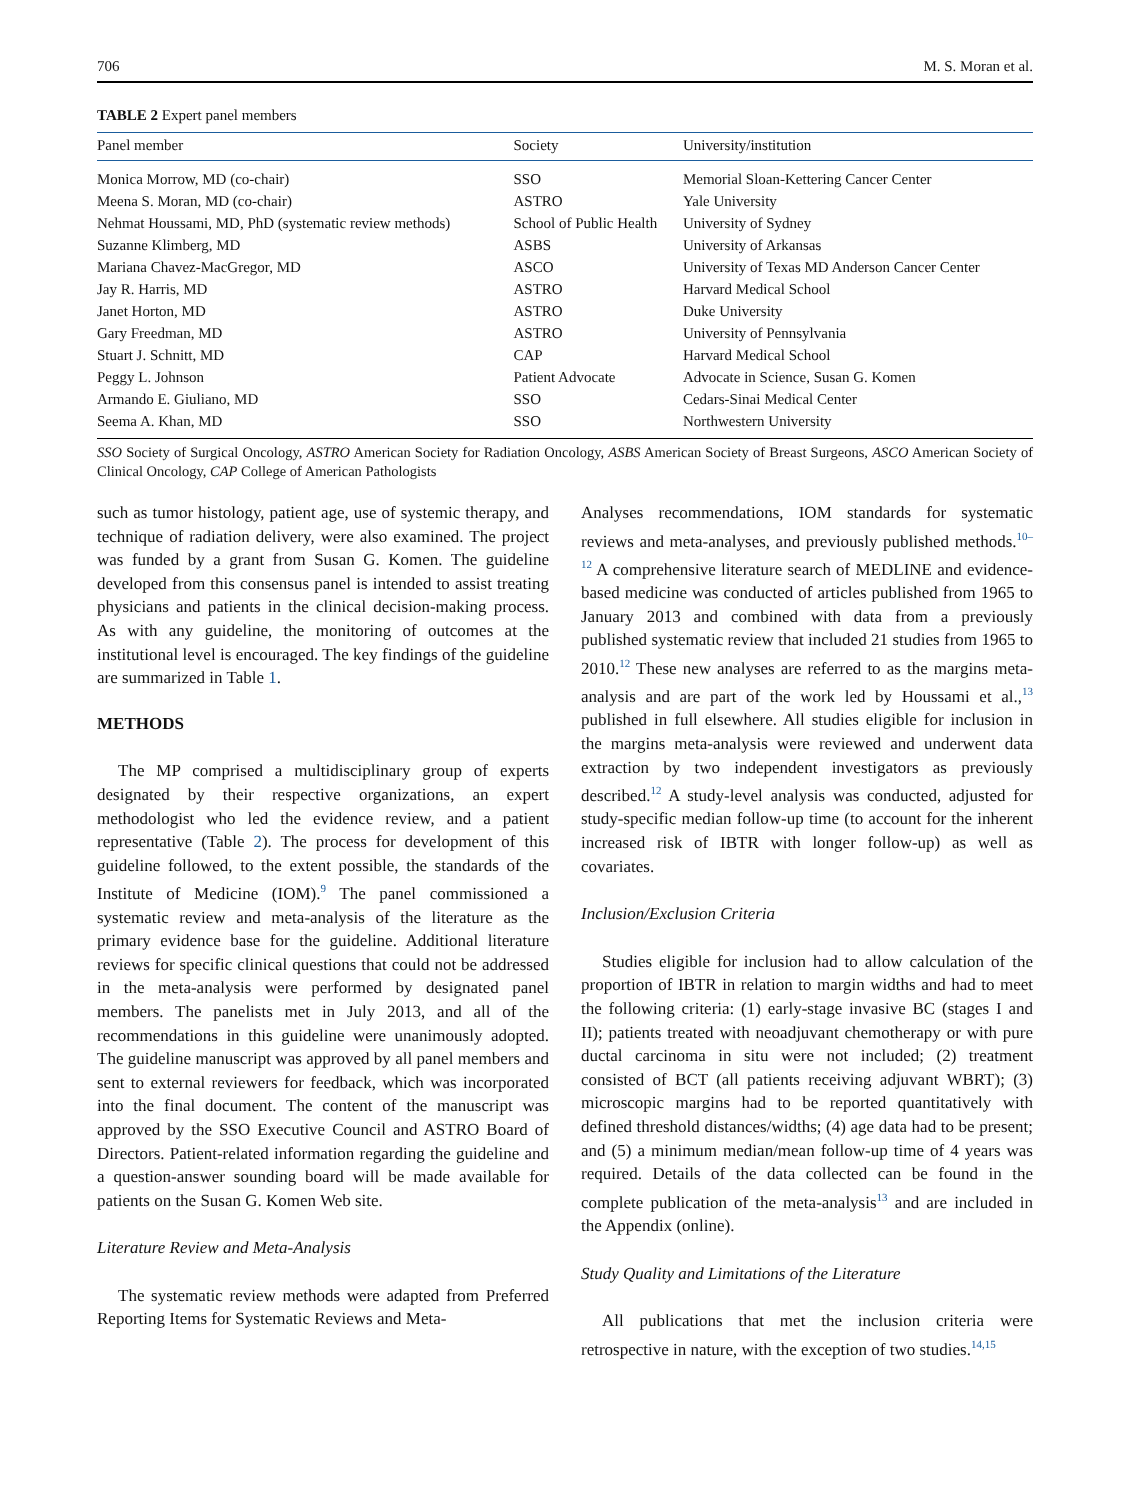706 M. S. Moran et al.
TABLE 2 Expert panel members
| Panel member | Society | University/institution |
| --- | --- | --- |
| Monica Morrow, MD (co-chair) | SSO | Memorial Sloan-Kettering Cancer Center |
| Meena S. Moran, MD (co-chair) | ASTRO | Yale University |
| Nehmat Houssami, MD, PhD (systematic review methods) | School of Public Health | University of Sydney |
| Suzanne Klimberg, MD | ASBS | University of Arkansas |
| Mariana Chavez-MacGregor, MD | ASCO | University of Texas MD Anderson Cancer Center |
| Jay R. Harris, MD | ASTRO | Harvard Medical School |
| Janet Horton, MD | ASTRO | Duke University |
| Gary Freedman, MD | ASTRO | University of Pennsylvania |
| Stuart J. Schnitt, MD | CAP | Harvard Medical School |
| Peggy L. Johnson | Patient Advocate | Advocate in Science, Susan G. Komen |
| Armando E. Giuliano, MD | SSO | Cedars-Sinai Medical Center |
| Seema A. Khan, MD | SSO | Northwestern University |
SSO Society of Surgical Oncology, ASTRO American Society for Radiation Oncology, ASBS American Society of Breast Surgeons, ASCO American Society of Clinical Oncology, CAP College of American Pathologists
such as tumor histology, patient age, use of systemic therapy, and technique of radiation delivery, were also examined. The project was funded by a grant from Susan G. Komen. The guideline developed from this consensus panel is intended to assist treating physicians and patients in the clinical decision-making process. As with any guideline, the monitoring of outcomes at the institutional level is encouraged. The key findings of the guideline are summarized in Table 1.
METHODS
The MP comprised a multidisciplinary group of experts designated by their respective organizations, an expert methodologist who led the evidence review, and a patient representative (Table 2). The process for development of this guideline followed, to the extent possible, the standards of the Institute of Medicine (IOM).<sup>9</sup> The panel commissioned a systematic review and meta-analysis of the literature as the primary evidence base for the guideline. Additional literature reviews for specific clinical questions that could not be addressed in the meta-analysis were performed by designated panel members. The panelists met in July 2013, and all of the recommendations in this guideline were unanimously adopted. The guideline manuscript was approved by all panel members and sent to external reviewers for feedback, which was incorporated into the final document. The content of the manuscript was approved by the SSO Executive Council and ASTRO Board of Directors. Patient-related information regarding the guideline and a question-answer sounding board will be made available for patients on the Susan G. Komen Web site.
Literature Review and Meta-Analysis
The systematic review methods were adapted from Preferred Reporting Items for Systematic Reviews and Meta-
Analyses recommendations, IOM standards for systematic reviews and meta-analyses, and previously published methods.<sup>10–12</sup> A comprehensive literature search of MEDLINE and evidence-based medicine was conducted of articles published from 1965 to January 2013 and combined with data from a previously published systematic review that included 21 studies from 1965 to 2010.<sup>12</sup> These new analyses are referred to as the margins meta-analysis and are part of the work led by Houssami et al.,<sup>13</sup> published in full elsewhere. All studies eligible for inclusion in the margins meta-analysis were reviewed and underwent data extraction by two independent investigators as previously described.<sup>12</sup> A study-level analysis was conducted, adjusted for study-specific median follow-up time (to account for the inherent increased risk of IBTR with longer follow-up) as well as covariates.
Inclusion/Exclusion Criteria
Studies eligible for inclusion had to allow calculation of the proportion of IBTR in relation to margin widths and had to meet the following criteria: (1) early-stage invasive BC (stages I and II); patients treated with neoadjuvant chemotherapy or with pure ductal carcinoma in situ were not included; (2) treatment consisted of BCT (all patients receiving adjuvant WBRT); (3) microscopic margins had to be reported quantitatively with defined threshold distances/widths; (4) age data had to be present; and (5) a minimum median/mean follow-up time of 4 years was required. Details of the data collected can be found in the complete publication of the meta-analysis<sup>13</sup> and are included in the Appendix (online).
Study Quality and Limitations of the Literature
All publications that met the inclusion criteria were retrospective in nature, with the exception of two studies.<sup>14,15</sup>